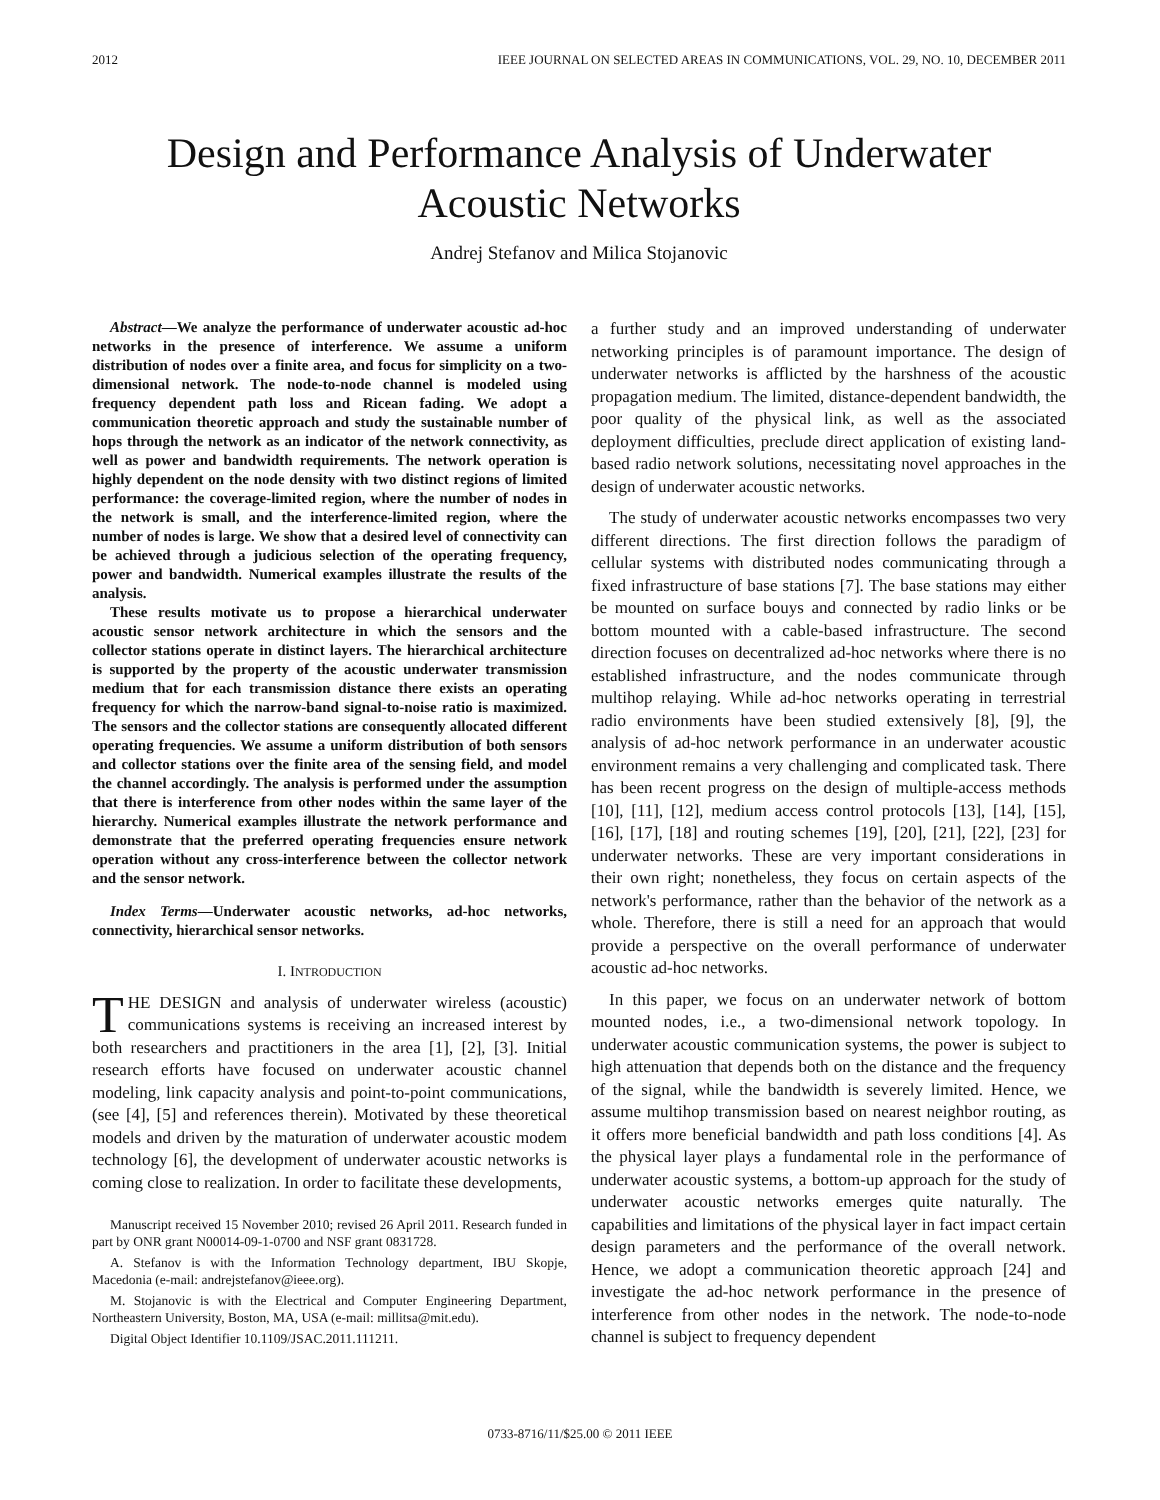2012 IEEE JOURNAL ON SELECTED AREAS IN COMMUNICATIONS, VOL. 29, NO. 10, DECEMBER 2011
Design and Performance Analysis of Underwater Acoustic Networks
Andrej Stefanov and Milica Stojanovic
Abstract—We analyze the performance of underwater acoustic ad-hoc networks in the presence of interference. We assume a uniform distribution of nodes over a finite area, and focus for simplicity on a two-dimensional network. The node-to-node channel is modeled using frequency dependent path loss and Ricean fading. We adopt a communication theoretic approach and study the sustainable number of hops through the network as an indicator of the network connectivity, as well as power and bandwidth requirements. The network operation is highly dependent on the node density with two distinct regions of limited performance: the coverage-limited region, where the number of nodes in the network is small, and the interference-limited region, where the number of nodes is large. We show that a desired level of connectivity can be achieved through a judicious selection of the operating frequency, power and bandwidth. Numerical examples illustrate the results of the analysis.
These results motivate us to propose a hierarchical underwater acoustic sensor network architecture in which the sensors and the collector stations operate in distinct layers. The hierarchical architecture is supported by the property of the acoustic underwater transmission medium that for each transmission distance there exists an operating frequency for which the narrow-band signal-to-noise ratio is maximized. The sensors and the collector stations are consequently allocated different operating frequencies. We assume a uniform distribution of both sensors and collector stations over the finite area of the sensing field, and model the channel accordingly. The analysis is performed under the assumption that there is interference from other nodes within the same layer of the hierarchy. Numerical examples illustrate the network performance and demonstrate that the preferred operating frequencies ensure network operation without any cross-interference between the collector network and the sensor network.
Index Terms—Underwater acoustic networks, ad-hoc networks, connectivity, hierarchical sensor networks.
I. INTRODUCTION
THE DESIGN and analysis of underwater wireless (acoustic) communications systems is receiving an increased interest by both researchers and practitioners in the area [1], [2], [3]. Initial research efforts have focused on underwater acoustic channel modeling, link capacity analysis and point-to-point communications, (see [4], [5] and references therein). Motivated by these theoretical models and driven by the maturation of underwater acoustic modem technology [6], the development of underwater acoustic networks is coming close to realization. In order to facilitate these developments,
Manuscript received 15 November 2010; revised 26 April 2011. Research funded in part by ONR grant N00014-09-1-0700 and NSF grant 0831728.
A. Stefanov is with the Information Technology department, IBU Skopje, Macedonia (e-mail: andrejstefanov@ieee.org).
M. Stojanovic is with the Electrical and Computer Engineering Department, Northeastern University, Boston, MA, USA (e-mail: millitsa@mit.edu).
Digital Object Identifier 10.1109/JSAC.2011.111211.
a further study and an improved understanding of underwater networking principles is of paramount importance. The design of underwater networks is afflicted by the harshness of the acoustic propagation medium. The limited, distance-dependent bandwidth, the poor quality of the physical link, as well as the associated deployment difficulties, preclude direct application of existing land-based radio network solutions, necessitating novel approaches in the design of underwater acoustic networks.
The study of underwater acoustic networks encompasses two very different directions. The first direction follows the paradigm of cellular systems with distributed nodes communicating through a fixed infrastructure of base stations [7]. The base stations may either be mounted on surface bouys and connected by radio links or be bottom mounted with a cable-based infrastructure. The second direction focuses on decentralized ad-hoc networks where there is no established infrastructure, and the nodes communicate through multihop relaying. While ad-hoc networks operating in terrestrial radio environments have been studied extensively [8], [9], the analysis of ad-hoc network performance in an underwater acoustic environment remains a very challenging and complicated task. There has been recent progress on the design of multiple-access methods [10], [11], [12], medium access control protocols [13], [14], [15], [16], [17], [18] and routing schemes [19], [20], [21], [22], [23] for underwater networks. These are very important considerations in their own right; nonetheless, they focus on certain aspects of the network's performance, rather than the behavior of the network as a whole. Therefore, there is still a need for an approach that would provide a perspective on the overall performance of underwater acoustic ad-hoc networks.
In this paper, we focus on an underwater network of bottom mounted nodes, i.e., a two-dimensional network topology. In underwater acoustic communication systems, the power is subject to high attenuation that depends both on the distance and the frequency of the signal, while the bandwidth is severely limited. Hence, we assume multihop transmission based on nearest neighbor routing, as it offers more beneficial bandwidth and path loss conditions [4]. As the physical layer plays a fundamental role in the performance of underwater acoustic systems, a bottom-up approach for the study of underwater acoustic networks emerges quite naturally. The capabilities and limitations of the physical layer in fact impact certain design parameters and the performance of the overall network. Hence, we adopt a communication theoretic approach [24] and investigate the ad-hoc network performance in the presence of interference from other nodes in the network. The node-to-node channel is subject to frequency dependent
0733-8716/11/$25.00 © 2011 IEEE